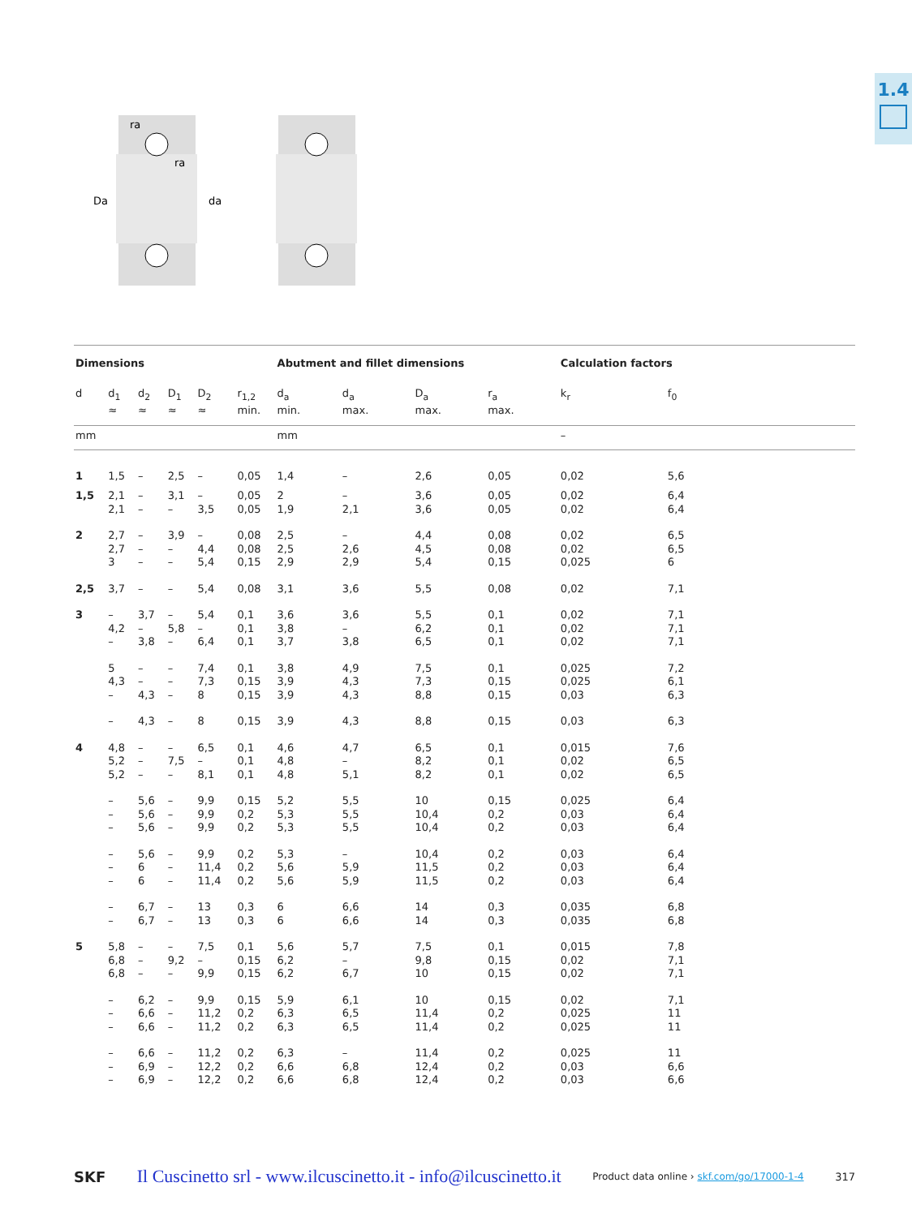1.4
Da
da
ra
ra
| Dimensions | | | | | | Abutment and fillet dimensions | | | | Calculation factors | | |
| --- | --- | --- | --- | --- | --- | --- | --- | --- | --- | --- | --- | --- |
| d | d<sub>1</sub> ≈ | d<sub>2</sub> ≈ | D<sub>1</sub> ≈ | D<sub>2</sub> ≈ | r<sub>1,2</sub> min. | d<sub>a</sub> min. | d<sub>a</sub> max. | D<sub>a</sub> max. | r<sub>a</sub> max. | k<sub>r</sub> | f<sub>0</sub> | |
| mm | | | | | | mm | | | | – | | |
| 1 | 1,5 | – | 2,5 | – | 0,05 | 1,4 | – | 2,6 | 0,05 | 0,02 | 5,6 | |
| 1,5 | 2,1 2,1 | – – | 3,1 – | – 3,5 | 0,05 0,05 | 2 1,9 | – 2,1 | 3,6 3,6 | 0,05 0,05 | 0,02 0,02 | 6,4 6,4 | |
| 2 | 2,7 2,7 3 | – – – | 3,9 – – | – 4,4 5,4 | 0,08 0,08 0,15 | 2,5 2,5 2,9 | – 2,6 2,9 | 4,4 4,5 5,4 | 0,08 0,08 0,15 | 0,02 0,02 0,025 | 6,5 6,5 6 | |
| 2,5 | 3,7 | – | – | 5,4 | 0,08 | 3,1 | 3,6 | 5,5 | 0,08 | 0,02 | 7,1 | |
| 3 | – 4,2 – | 3,7 – 3,8 | – 5,8 – | 5,4 – 6,4 | 0,1 0,1 0,1 | 3,6 3,8 3,7 | 3,6 – 3,8 | 5,5 6,2 6,5 | 0,1 0,1 0,1 | 0,02 0,02 0,02 | 7,1 7,1 7,1 | |
| | 5 4,3 – | – – 4,3 | – – – | 7,4 7,3 8 | 0,1 0,15 0,15 | 3,8 3,9 3,9 | 4,9 4,3 4,3 | 7,5 7,3 8,8 | 0,1 0,15 0,15 | 0,025 0,025 0,03 | 7,2 6,1 6,3 | |
| | – | 4,3 | – | 8 | 0,15 | 3,9 | 4,3 | 8,8 | 0,15 | 0,03 | 6,3 | |
| 4 | 4,8 5,2 5,2 | – – – | – 7,5 – | 6,5 – 8,1 | 0,1 0,1 0,1 | 4,6 4,8 4,8 | 4,7 – 5,1 | 6,5 8,2 8,2 | 0,1 0,1 0,1 | 0,015 0,02 0,02 | 7,6 6,5 6,5 | |
| | – – – | 5,6 5,6 5,6 | – – – | 9,9 9,9 9,9 | 0,15 0,2 0,2 | 5,2 5,3 5,3 | 5,5 5,5 5,5 | 10 10,4 10,4 | 0,15 0,2 0,2 | 0,025 0,03 0,03 | 6,4 6,4 6,4 | |
| | – – – | 5,6 6 6 | – – – | 9,9 11,4 11,4 | 0,2 0,2 0,2 | 5,3 5,6 5,6 | – 5,9 5,9 | 10,4 11,5 11,5 | 0,2 0,2 0,2 | 0,03 0,03 0,03 | 6,4 6,4 6,4 | |
| | – – | 6,7 6,7 | – – | 13 13 | 0,3 0,3 | 6 6 | 6,6 6,6 | 14 14 | 0,3 0,3 | 0,035 0,035 | 6,8 6,8 | |
| 5 | 5,8 6,8 6,8 | – – – | – 9,2 – | 7,5 – 9,9 | 0,1 0,15 0,15 | 5,6 6,2 6,2 | 5,7 – 6,7 | 7,5 9,8 10 | 0,1 0,15 0,15 | 0,015 0,02 0,02 | 7,8 7,1 7,1 | |
| | – – – | 6,2 6,6 6,6 | – – – | 9,9 11,2 11,2 | 0,15 0,2 0,2 | 5,9 6,3 6,3 | 6,1 6,5 6,5 | 10 11,4 11,4 | 0,15 0,2 0,2 | 0,02 0,025 0,025 | 7,1 11 11 | |
| | – – – | 6,6 6,9 6,9 | – – – | 11,2 12,2 12,2 | 0,2 0,2 0,2 | 6,3 6,6 6,6 | – 6,8 6,8 | 11,4 12,4 12,4 | 0,2 0,2 0,2 | 0,025 0,03 0,03 | 11 6,6 6,6 | |
SKF Il Cuscinetto srl - www.ilcuscinetto.it - info@ilcuscinetto.it Product data online › skf.com/go/17000-1-4 317